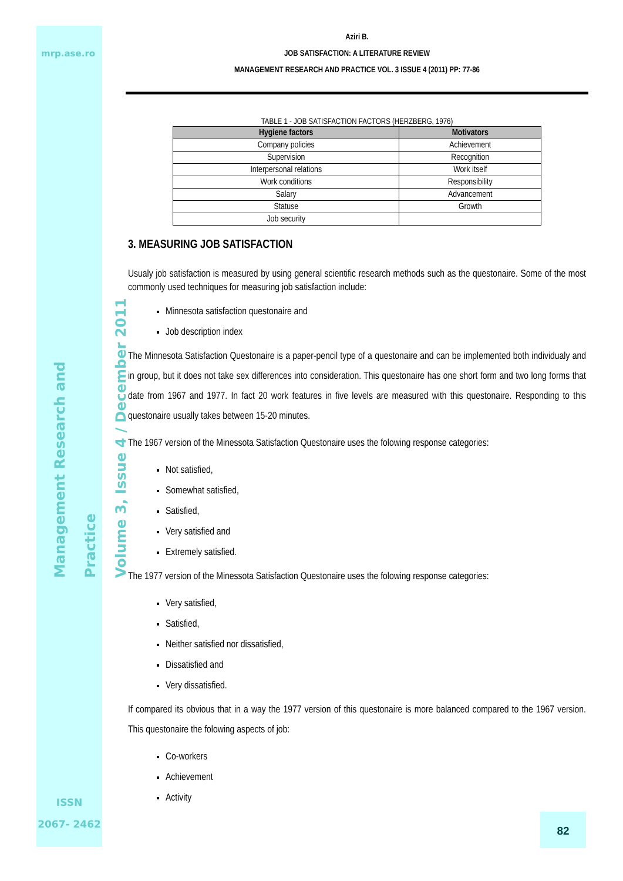mrp.ase.ro
Management Research and Practice
Volume 3, Issue 4 / December 2011
ISSN
2067- 2462
Aziri B.
JOB SATISFACTION: A LITERATURE REVIEW
MANAGEMENT RESEARCH AND PRACTICE VOL. 3 ISSUE 4 (2011) PP: 77-86
TABLE 1 - JOB SATISFACTION FACTORS (HERZBERG, 1976)
| Hygiene factors | Motivators |
| --- | --- |
| Company policies | Achievement |
| Supervision | Recognition |
| Interpersonal relations | Work itself |
| Work conditions | Responsibility |
| Salary | Advancement |
| Statuse | Growth |
| Job security | |
3. MEASURING JOB SATISFACTION
Usualy job satisfaction is measured by using general scientific research methods such as the questonaire. Some of the most commonly used techniques for measuring job satisfaction include:
Minnesota satisfaction questonaire and
Job description index
The Minnesota Satisfaction Questonaire is a paper-pencil type of a questonaire and can be implemented both individualy and in group, but it does not take sex differences into consideration. This questonaire has one short form and two long forms that date from 1967 and 1977. In fact 20 work features in five levels are measured with this questonaire. Responding to this questonaire usually takes between 15-20 minutes.
The 1967 version of the Minessota Satisfaction Questonaire uses the folowing response categories:
Not satisfied,
Somewhat satisfied,
Satisfied,
Very satisfied and
Extremely satisfied.
The 1977 version of the Minessota Satisfaction Questonaire uses the folowing response categories:
Very satisfied,
Satisfied,
Neither satisfied nor dissatisfied,
Dissatisfied and
Very dissatisfied.
If compared its obvious that in a way the 1977 version of this questonaire is more balanced compared to the 1967 version. This questonaire the folowing aspects of job:
Co-workers
Achievement
Activity
82